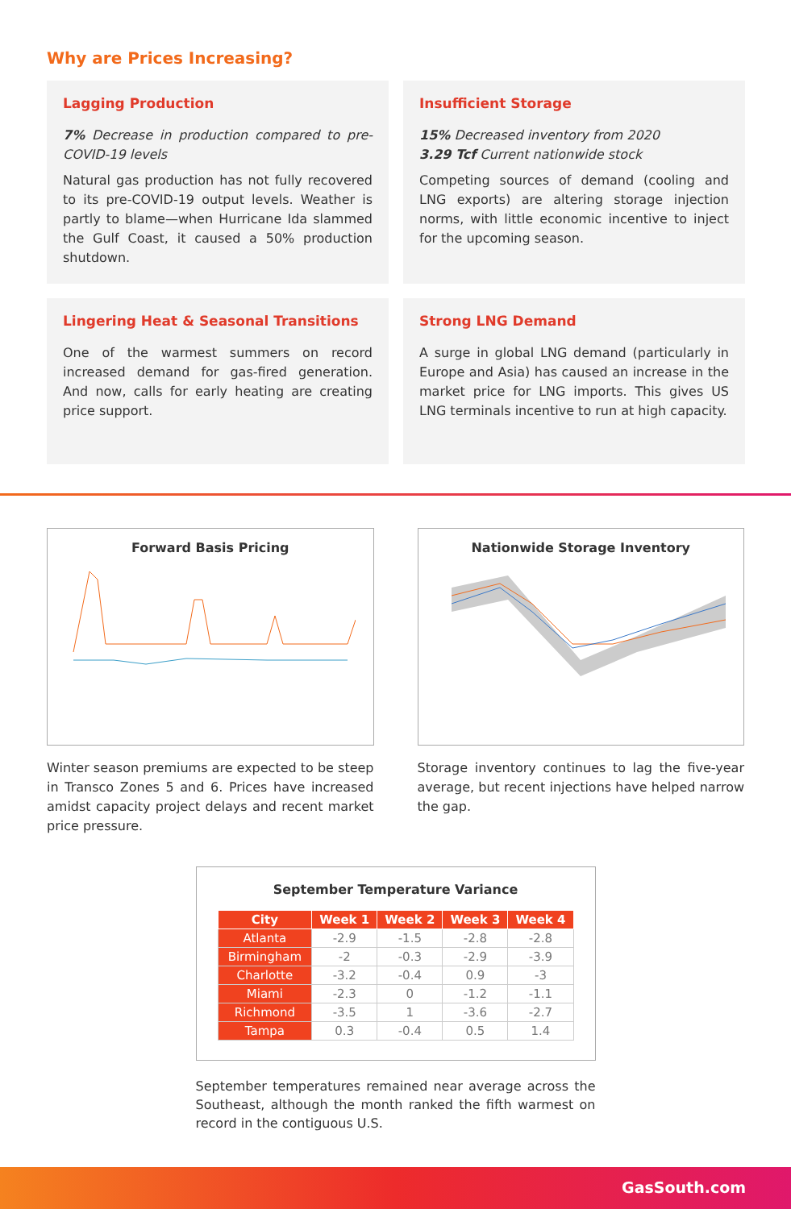Why are Prices Increasing?
Lagging Production
7% Decrease in production compared to pre-COVID-19 levels
Natural gas production has not fully recovered to its pre-COVID-19 output levels. Weather is partly to blame—when Hurricane Ida slammed the Gulf Coast, it caused a 50% production shutdown.
Insufficient Storage
15% Decreased inventory from 2020
3.29 Tcf Current nationwide stock
Competing sources of demand (cooling and LNG exports) are altering storage injection norms, with little economic incentive to inject for the upcoming season.
Lingering Heat & Seasonal Transitions
One of the warmest summers on record increased demand for gas-fired generation. And now, calls for early heating are creating price support.
Strong LNG Demand
A surge in global LNG demand (particularly in Europe and Asia) has caused an increase in the market price for LNG imports. This gives US LNG terminals incentive to run at high capacity.
Forward Basis Pricing
Winter season premiums are expected to be steep in Transco Zones 5 and 6. Prices have increased amidst capacity project delays and recent market price pressure.
Nationwide Storage Inventory
Storage inventory continues to lag the five-year average, but recent injections have helped narrow the gap.
September Temperature Variance
| City | Week 1 | Week 2 | Week 3 | Week 4 |
| --- | --- | --- | --- | --- |
| Atlanta | -2.9 | -1.5 | -2.8 | -2.8 |
| Birmingham | -2 | -0.3 | -2.9 | -3.9 |
| Charlotte | -3.2 | -0.4 | 0.9 | -3 |
| Miami | -2.3 | 0 | -1.2 | -1.1 |
| Richmond | -3.5 | 1 | -3.6 | -2.7 |
| Tampa | 0.3 | -0.4 | 0.5 | 1.4 |
September temperatures remained near average across the Southeast, although the month ranked the fifth warmest on record in the contiguous U.S.
GasSouth.com